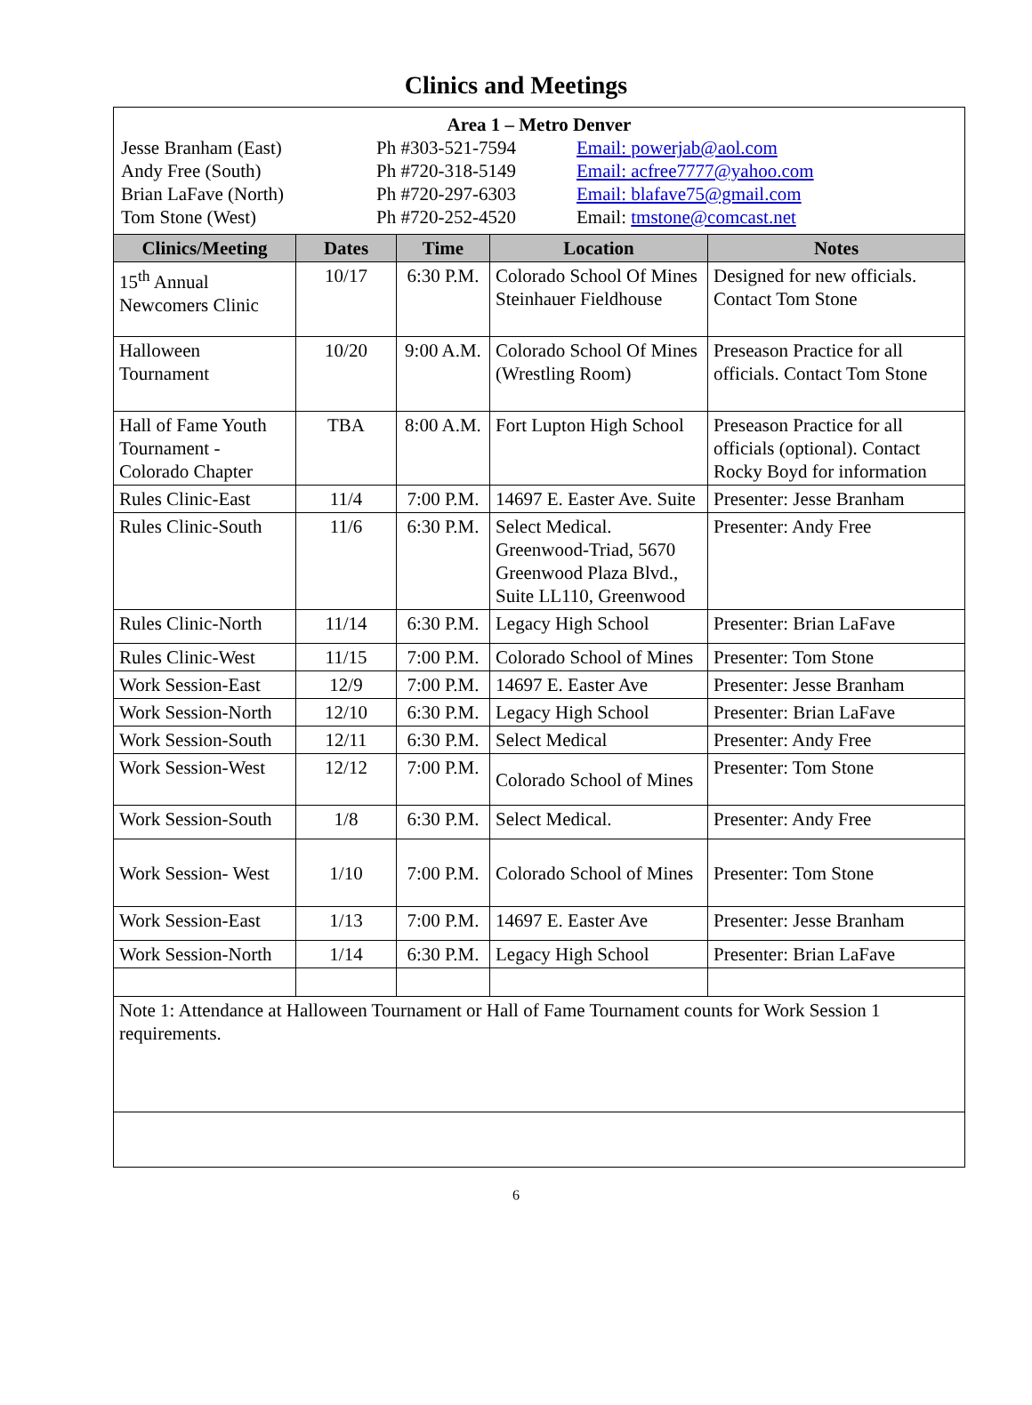Clinics and Meetings
| Area 1 – Metro Denver / Jesse Branham (East) / Ph #303-521-7594 / Email: powerjab@aol.com / / Andy Free (South) / Ph #720-318-5149 / Email: acfree7777@yahoo.com / / Brian LaFave (North) / Ph #720-297-6303 / Email: blafave75@gmail.com / / Tom Stone (West) / Ph #720-252-4520 / Email: tmstone@comcast.net / | | | | |
| Clinics/Meeting | Dates | Time | Location | Notes |
| 15<sup>th</sup> Annual Newcomers Clinic | 10/17 | 6:30 P.M. | Colorado School Of Mines Steinhauer Fieldhouse | Designed for new officials. Contact Tom Stone |
| Halloween Tournament | 10/20 | 9:00 A.M. | Colorado School Of Mines (Wrestling Room) | Preseason Practice for all officials. Contact Tom Stone |
| Hall of Fame Youth Tournament - Colorado Chapter | TBA | 8:00 A.M. | Fort Lupton High School | Preseason Practice for all officials (optional). Contact Rocky Boyd for information |
| Rules Clinic-East | 11/4 | 7:00 P.M. | 14697 E. Easter Ave. Suite | Presenter: Jesse Branham |
| Rules Clinic-South | 11/6 | 6:30 P.M. | Select Medical. Greenwood-Triad, 5670 Greenwood Plaza Blvd., Suite LL110, Greenwood | Presenter: Andy Free |
| Rules Clinic-North | 11/14 | 6:30 P.M. | Legacy High School | Presenter: Brian LaFave |
| Rules Clinic-West | 11/15 | 7:00 P.M. | Colorado School of Mines | Presenter: Tom Stone |
| Work Session-East | 12/9 | 7:00 P.M. | 14697 E. Easter Ave | Presenter: Jesse Branham |
| Work Session-North | 12/10 | 6:30 P.M. | Legacy High School | Presenter: Brian LaFave |
| Work Session-South | 12/11 | 6:30 P.M. | Select Medical | Presenter: Andy Free |
| Work Session-West | 12/12 | 7:00 P.M. | Colorado School of Mines | Presenter: Tom Stone |
| Work Session-South | 1/8 | 6:30 P.M. | Select Medical. | Presenter: Andy Free |
| Work Session- West | 1/10 | 7:00 P.M. | Colorado School of Mines | Presenter: Tom Stone |
| Work Session-East | 1/13 | 7:00 P.M. | 14697 E. Easter Ave | Presenter: Jesse Branham |
| Work Session-North | 1/14 | 6:30 P.M. | Legacy High School | Presenter: Brian LaFave |
| Note 1: Attendance at Halloween Tournament or Hall of Fame Tournament counts for Work Session 1 requirements. | | | | |
6